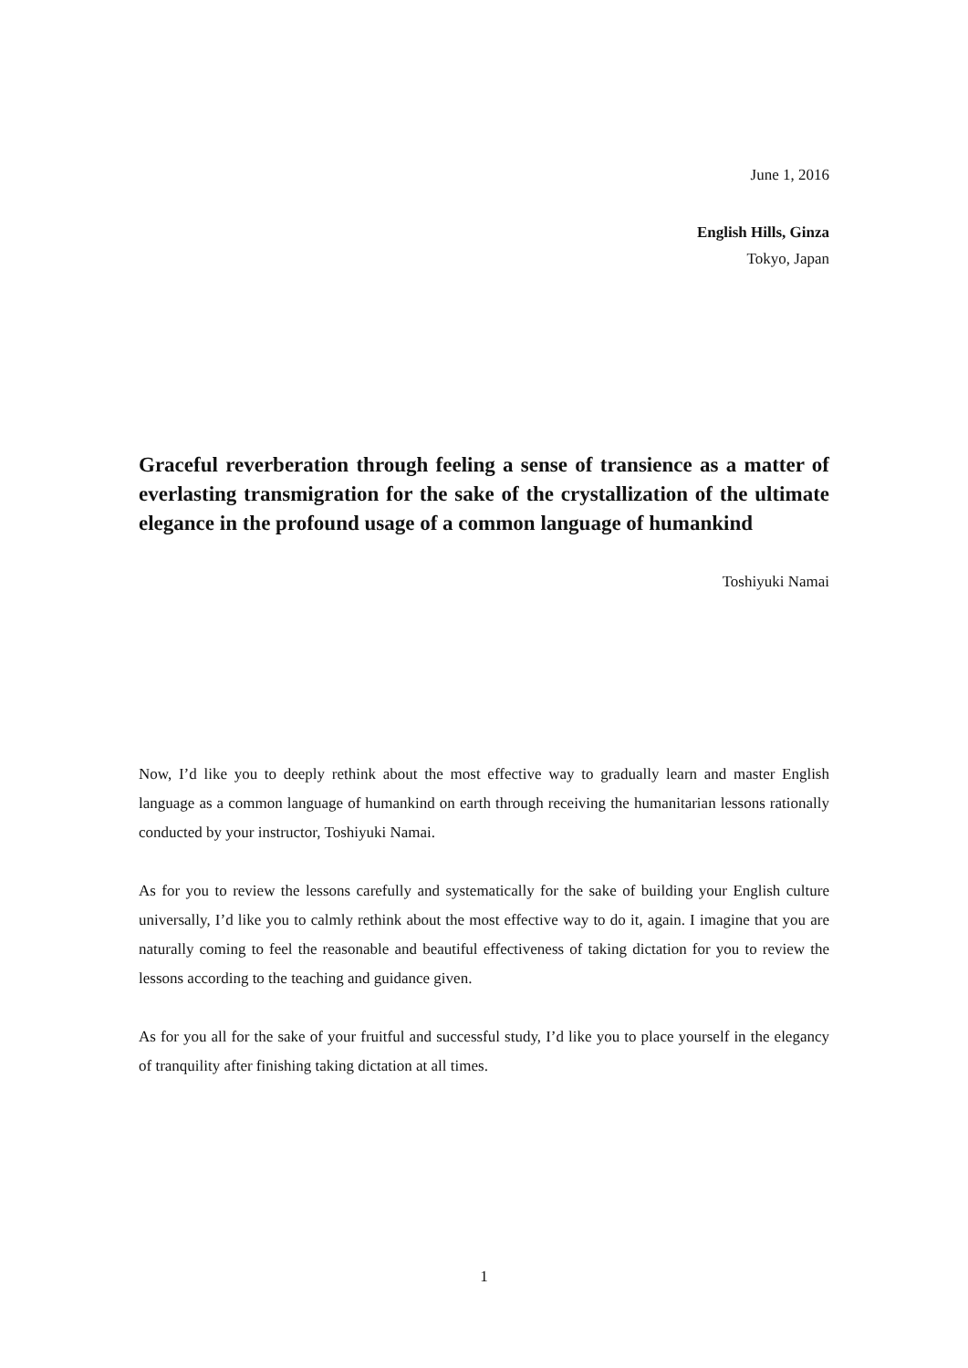June 1, 2016
English Hills, Ginza
Tokyo, Japan
Graceful reverberation through feeling a sense of transience as a matter of everlasting transmigration for the sake of the crystallization of the ultimate elegance in the profound usage of a common language of humankind
Toshiyuki Namai
Now, I’d like you to deeply rethink about the most effective way to gradually learn and master English language as a common language of humankind on earth through receiving the humanitarian lessons rationally conducted by your instructor, Toshiyuki Namai.
As for you to review the lessons carefully and systematically for the sake of building your English culture universally, I’d like you to calmly rethink about the most effective way to do it, again. I imagine that you are naturally coming to feel the reasonable and beautiful effectiveness of taking dictation for you to review the lessons according to the teaching and guidance given.
As for you all for the sake of your fruitful and successful study, I’d like you to place yourself in the elegancy of tranquility after finishing taking dictation at all times.
1